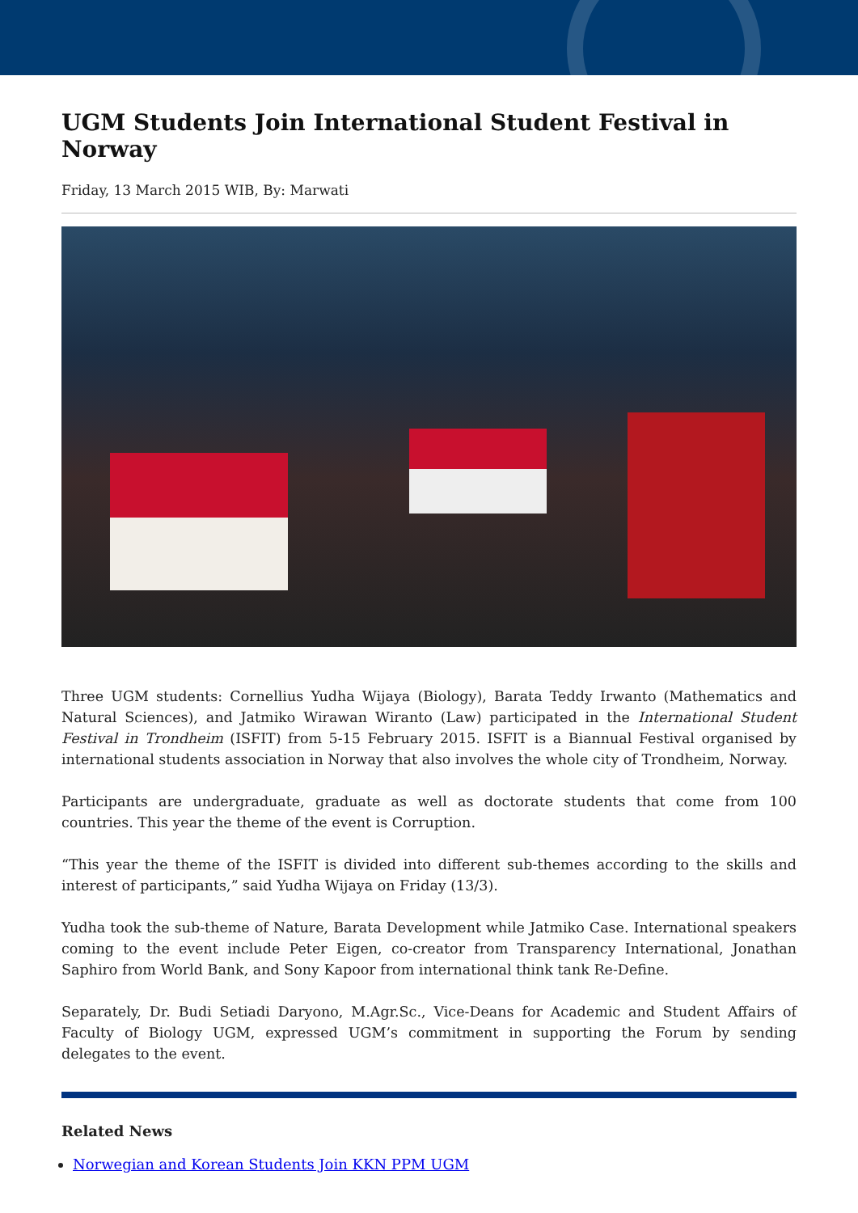UGM Students Join International Student Festival in Norway
Friday, 13 March 2015 WIB, By: Marwati
Three UGM students: Cornellius Yudha Wijaya (Biology), Barata Teddy Irwanto (Mathematics and Natural Sciences), and Jatmiko Wirawan Wiranto (Law) participated in the International Student Festival in Trondheim (ISFIT) from 5-15 February 2015. ISFIT is a Biannual Festival organised by international students association in Norway that also involves the whole city of Trondheim, Norway.
Participants are undergraduate, graduate as well as doctorate students that come from 100 countries. This year the theme of the event is Corruption.
“This year the theme of the ISFIT is divided into different sub-themes according to the skills and interest of participants,” said Yudha Wijaya on Friday (13/3).
Yudha took the sub-theme of Nature, Barata Development while Jatmiko Case. International speakers coming to the event include Peter Eigen, co-creator from Transparency International, Jonathan Saphiro from World Bank, and Sony Kapoor from international think tank Re-Define.
Separately, Dr. Budi Setiadi Daryono, M.Agr.Sc., Vice-Deans for Academic and Student Affairs of Faculty of Biology UGM, expressed UGM’s commitment in supporting the Forum by sending delegates to the event.
Related News
Norwegian and Korean Students Join KKN PPM UGM